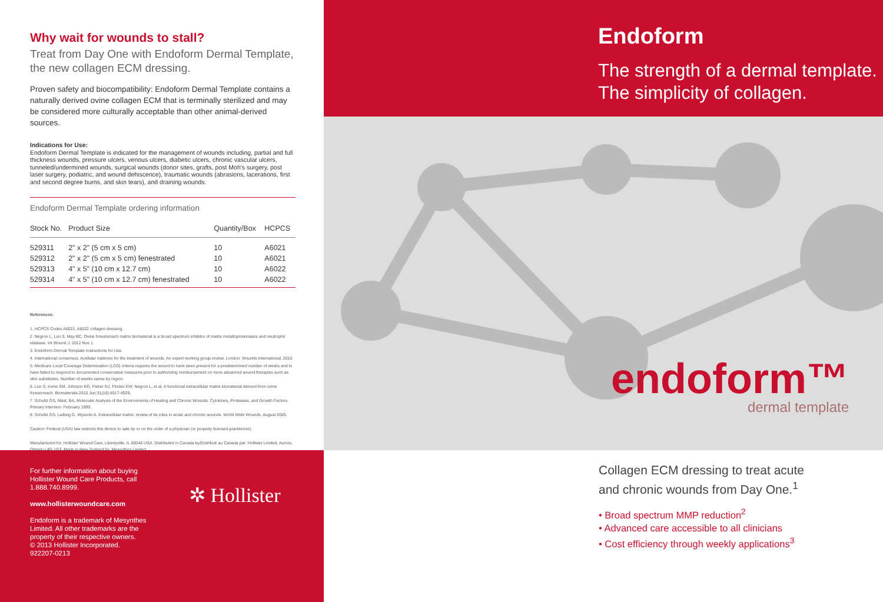Why wait for wounds to stall?
Treat from Day One with Endoform Dermal Template, the new collagen ECM dressing.
Proven safety and biocompatibility: Endoform Dermal Template contains a naturally derived ovine collagen ECM that is terminally sterilized and may be considered more culturally acceptable than other animal-derived sources.
Indications for Use:
Endoform Dermal Template is indicated for the management of wounds including, partial and full thickness wounds, pressure ulcers, venous ulcers, diabetic ulcers, chronic vascular ulcers, tunneled/undermined wounds, surgical wounds (donor sites, grafts, post Moh's surgery, post laser surgery, podiatric, and wound dehiscence), traumatic wounds (abrasions, lacerations, first and second degree burns, and skin tears), and draining wounds.
Endoform Dermal Template ordering information
| Stock No. | Product Size | Quantity/Box | HCPCS |
| --- | --- | --- | --- |
| 529311 | 2" x 2" (5 cm x 5 cm) | 10 | A6021 |
| 529312 | 2" x 2" (5 cm x 5 cm) fenestrated | 10 | A6021 |
| 529313 | 4" x 5" (10 cm x 12.7 cm) | 10 | A6022 |
| 529314 | 4" x 5" (10 cm x 12.7 cm) fenestrated | 10 | A6022 |
References:
1. HCPCS Codes A6021, A6022 collagen dressing.
2. Negron L, Lun S, May BC. Ovine forestomach matrix biomaterial is a broad spectrum inhibitor of matrix metalloproteinases and neutrophil elastase. Int Wound J. 2012 Nov 1.
3. Endoform Dermal Template Instructions for Use.
4. International consensus. Acellular matrices for the treatment of wounds. An expert working group review. London: Wounds International, 2010.
5. Medicare Local Coverage Determination (LCD) criteria requires the wound to have been present for a predetermined number of weeks and to have failed to respond to documented conservative measures prior to authorizing reimbursement on more advanced wound therapies such as skin substitutes. Number of weeks varies by region.
6. Lun S, Irvine SM, Johnson KD, Fisher NJ, Floden EW, Negron L, et al. A functional extracellular matrix biomaterial derived from ovine forestomach. Biomaterials 2010 Jun;31(16):4517-4529.
7. Schultz GS, Mast, BA, Molecular Analysis of the Environments of Healing and Chronic Wounds: Cytokines, Proteases, and Growth Factors. Primary Intention. February 1999.
8. Schultz GS, Ladwig G, Wysocki A. Extracellular matrix: review of its roles in acute and chronic wounds. World Wide Wounds. August 2005.
Caution: Federal (USA) law restricts this device to sale by or on the order of a physician (or properly licensed practitioner).
Manufactured for: Hollister Wound Care, Libertyville, IL 60048 USA. Distributed in Canada by/Distribué au Canada par: Hollister Limited, Aurora, Ontario L4G 1G3. Made in New Zealand by: Mesynthes Limited.
For further information about buying Hollister Wound Care Products, call 1.888.740.8999.
www.hollisterwoundcare.com
Endoform is a trademark of Mesynthes Limited. All other trademarks are the property of their respective owners.
© 2013 Hollister Incorporated.
922207-0213
✲ Hollister
Endoform
The strength of a dermal template.
The simplicity of collagen.
endoform™
dermal template
Collagen ECM dressing to treat acute
and chronic wounds from Day One.<sup>1</sup>
• Broad spectrum MMP reduction<sup>2</sup>
• Advanced care accessible to all clinicians
• Cost efficiency through weekly applications<sup>3</sup>